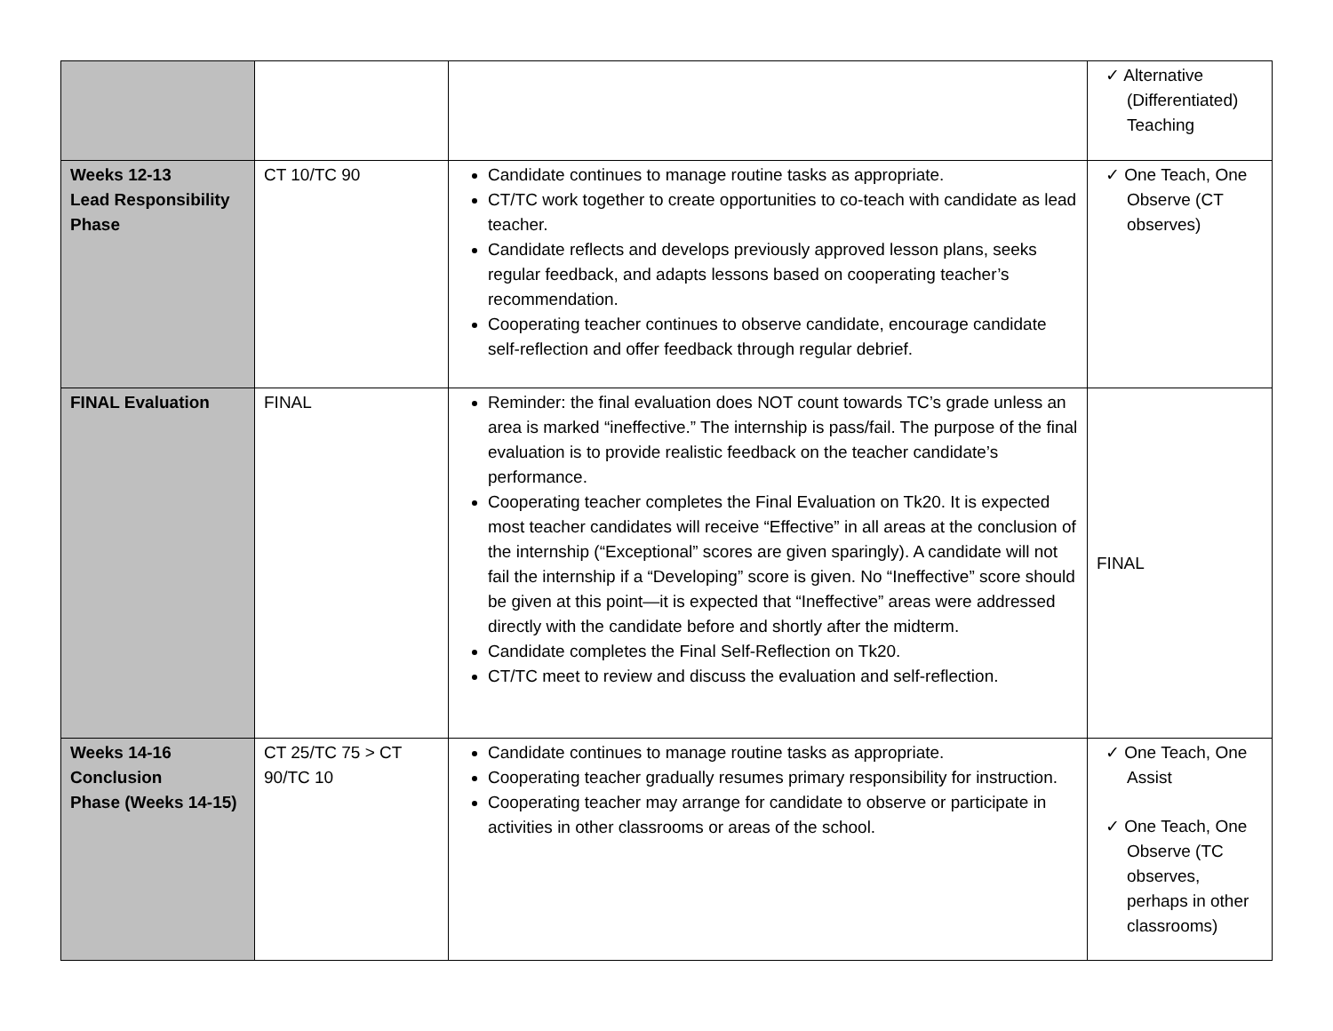| | | | ✓ Alternative (Differentiated) Teaching |
| Weeks 12-13 Lead Responsibility Phase | CT 10/TC 90 | Candidate continues to manage routine tasks as appropriate. CT/TC work together to create opportunities to co-teach with candidate as lead teacher. Candidate reflects and develops previously approved lesson plans, seeks regular feedback, and adapts lessons based on cooperating teacher’s recommendation. Cooperating teacher continues to observe candidate, encourage candidate self-reflection and offer feedback through regular debrief. | ✓ One Teach, One Observe (CT observes) |
| FINAL Evaluation | FINAL | Reminder: the final evaluation does NOT count towards TC’s grade unless an area is marked “ineffective.” The internship is pass/fail. The purpose of the final evaluation is to provide realistic feedback on the teacher candidate’s performance. Cooperating teacher completes the Final Evaluation on Tk20. It is expected most teacher candidates will receive “Effective” in all areas at the conclusion of the internship (“Exceptional” scores are given sparingly). A candidate will not fail the internship if a “Developing” score is given. No “Ineffective” score should be given at this point—it is expected that “Ineffective” areas were addressed directly with the candidate before and shortly after the midterm. Candidate completes the Final Self-Reflection on Tk20. CT/TC meet to review and discuss the evaluation and self-reflection. | FINAL |
| Weeks 14-16 Conclusion Phase (Weeks 14-15) | CT 25/TC 75 > CT 90/TC 10 | Candidate continues to manage routine tasks as appropriate. Cooperating teacher gradually resumes primary responsibility for instruction. Cooperating teacher may arrange for candidate to observe or participate in activities in other classrooms or areas of the school. | ✓ One Teach, One Assist ✓ One Teach, One Observe (TC observes, perhaps in other classrooms) |